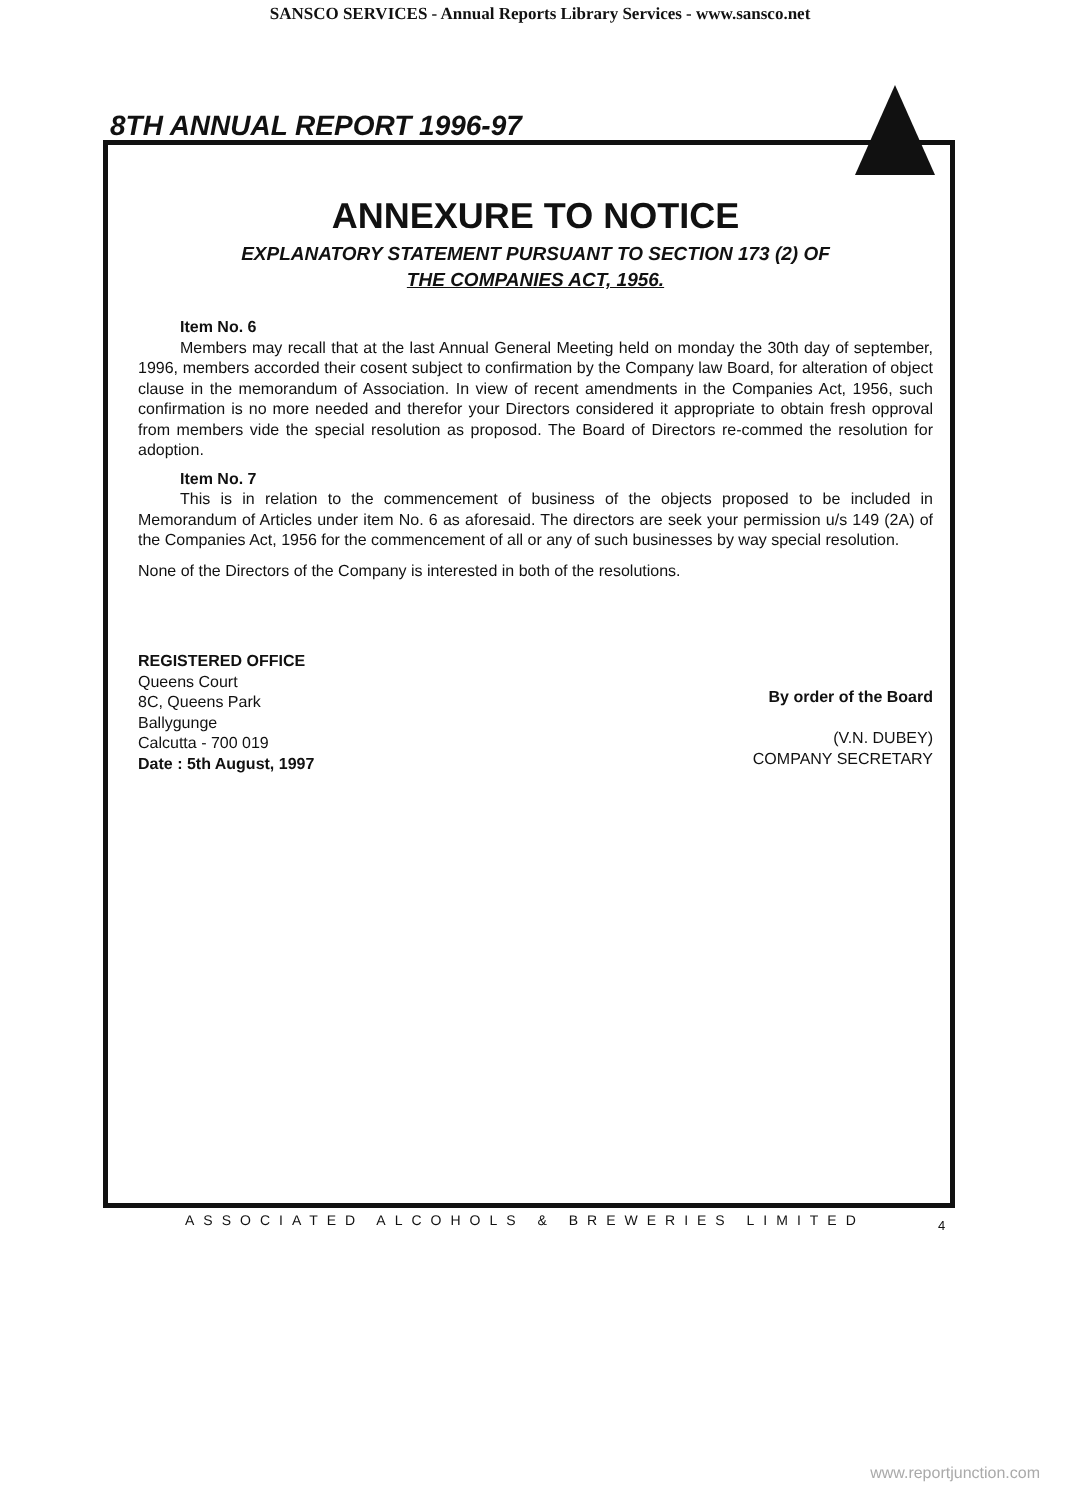SANSCO SERVICES - Annual Reports Library Services - www.sansco.net
8TH ANNUAL REPORT 1996-97
ANNEXURE TO NOTICE
EXPLANATORY STATEMENT PURSUANT TO SECTION 173 (2) OF
THE COMPANIES ACT, 1956.
Item No. 6
Members may recall that at the last Annual General Meeting held on monday the 30th day of september, 1996, members accorded their cosent subject to confirmation by the Company law Board, for alteration of object clause in the memorandum of Association. In view of recent amendments in the Companies Act, 1956, such confirmation is no more needed and therefor your Directors considered it appropriate to obtain fresh opproval from members vide the special resolution as proposod. The Board of Directors re-commed the resolution for adoption.
Item No. 7
This is in relation to the commencement of business of the objects proposed to be included in Memorandum of Articles under item No. 6 as aforesaid. The directors are seek your permission u/s 149 (2A) of the Companies Act, 1956 for the commencement of all or any of such businesses by way special resolution.
None of the Directors of the Company is interested in both of the resolutions.
REGISTERED OFFICE
Queens Court
8C, Queens Park
Ballygunge
Calcutta - 700 019
Date : 5th August, 1997
By order of the Board
(V.N. DUBEY)
COMPANY SECRETARY
ASSOCIATED ALCOHOLS & BREWERIES LIMITED
4
www.reportjunction.com